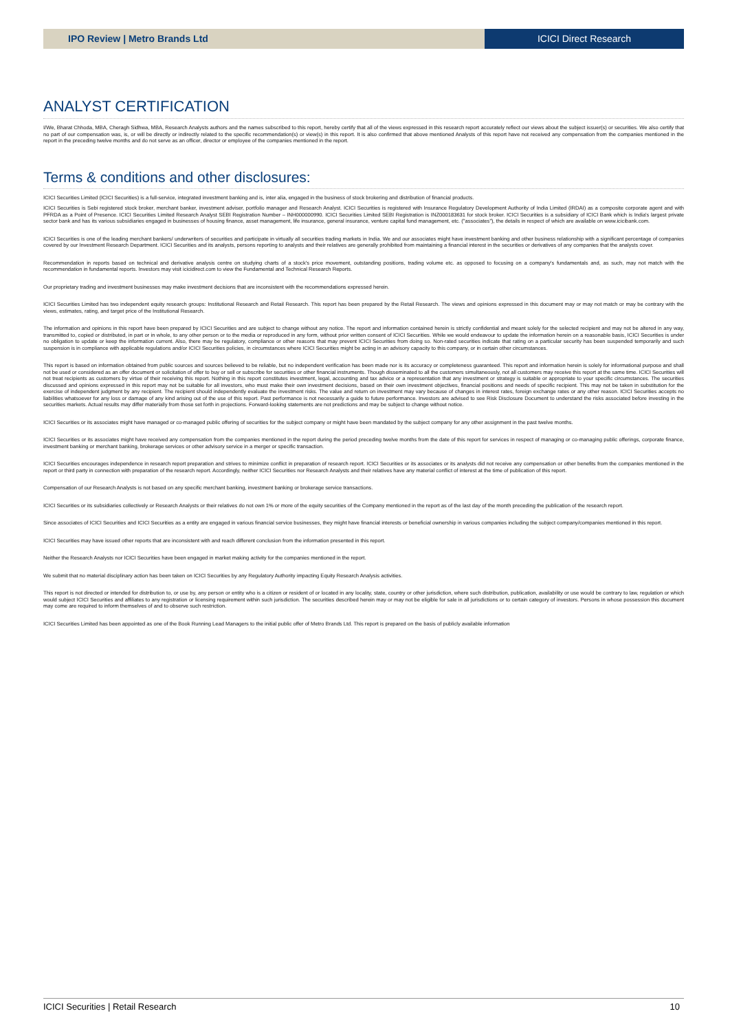IPO Review | Metro Brands Ltd ICICI Direct Research
ANALYST CERTIFICATION
I/We, Bharat Chhoda, MBA, Cheragh Sidhwa, MBA, Research Analysts authors and the names subscribed to this report, hereby certify that all of the views expressed in this research report accurately reflect our views about the subject issuer(s) or securities. We also certify that no part of our compensation was, is, or will be directly or indirectly related to the specific recommendation(s) or view(s) in this report. It is also confirmed that above mentioned Analysts of this report have not received any compensation from the companies mentioned in the report in the preceding twelve months and do not serve as an officer, director or employee of the companies mentioned in the report.
Terms & conditions and other disclosures:
ICICI Securities Limited (ICICI Securities) is a full-service, integrated investment banking and is, inter alia, engaged in the business of stock brokering and distribution of financial products.
ICICI Securities is Sebi registered stock broker, merchant banker, investment adviser, portfolio manager and Research Analyst. ICICI Securities is registered with Insurance Regulatory Development Authority of India Limited (IRDAI) as a composite corporate agent and with PFRDA as a Point of Presence. ICICI Securities Limited Research Analyst SEBI Registration Number – INH000000990. ICICI Securities Limited SEBI Registration is INZ000183631 for stock broker. ICICI Securities is a subsidiary of ICICI Bank which is India's largest private sector bank and has its various subsidiaries engaged in businesses of housing finance, asset management, life insurance, general insurance, venture capital fund management, etc. ("associates"), the details in respect of which are available on www.icicibank.com.
ICICI Securities is one of the leading merchant bankers/ underwriters of securities and participate in virtually all securities trading markets in India. We and our associates might have investment banking and other business relationship with a significant percentage of companies covered by our Investment Research Department. ICICI Securities and its analysts, persons reporting to analysts and their relatives are generally prohibited from maintaining a financial interest in the securities or derivatives of any companies that the analysts cover.
Recommendation in reports based on technical and derivative analysis centre on studying charts of a stock's price movement, outstanding positions, trading volume etc. as opposed to focusing on a company's fundamentals and, as such, may not match with the recommendation in fundamental reports. Investors may visit icicidirect.com to view the Fundamental and Technical Research Reports.
Our proprietary trading and investment businesses may make investment decisions that are inconsistent with the recommendations expressed herein.
ICICI Securities Limited has two independent equity research groups: Institutional Research and Retail Research. This report has been prepared by the Retail Research. The views and opinions expressed in this document may or may not match or may be contrary with the views, estimates, rating, and target price of the Institutional Research.
The information and opinions in this report have been prepared by ICICI Securities and are subject to change without any notice. The report and information contained herein is strictly confidential and meant solely for the selected recipient and may not be altered in any way, transmitted to, copied or distributed, in part or in whole, to any other person or to the media or reproduced in any form, without prior written consent of ICICI Securities. While we would endeavour to update the information herein on a reasonable basis, ICICI Securities is under no obligation to update or keep the information current. Also, there may be regulatory, compliance or other reasons that may prevent ICICI Securities from doing so. Non-rated securities indicate that rating on a particular security has been suspended temporarily and such suspension is in compliance with applicable regulations and/or ICICI Securities policies, in circumstances where ICICI Securities might be acting in an advisory capacity to this company, or in certain other circumstances.
This report is based on information obtained from public sources and sources believed to be reliable, but no independent verification has been made nor is its accuracy or completeness guaranteed. This report and information herein is solely for informational purpose and shall not be used or considered as an offer document or solicitation of offer to buy or sell or subscribe for securities or other financial instruments. Though disseminated to all the customers simultaneously, not all customers may receive this report at the same time. ICICI Securities will not treat recipients as customers by virtue of their receiving this report. Nothing in this report constitutes investment, legal, accounting and tax advice or a representation that any investment or strategy is suitable or appropriate to your specific circumstances. The securities discussed and opinions expressed in this report may not be suitable for all investors, who must make their own investment decisions, based on their own investment objectives, financial positions and needs of specific recipient. This may not be taken in substitution for the exercise of independent judgment by any recipient. The recipient should independently evaluate the investment risks. The value and return on investment may vary because of changes in interest rates, foreign exchange rates or any other reason. ICICI Securities accepts no liabilities whatsoever for any loss or damage of any kind arising out of the use of this report. Past performance is not necessarily a guide to future performance. Investors are advised to see Risk Disclosure Document to understand the risks associated before investing in the securities markets. Actual results may differ materially from those set forth in projections. Forward-looking statements are not predictions and may be subject to change without notice.
ICICI Securities or its associates might have managed or co-managed public offering of securities for the subject company or might have been mandated by the subject company for any other assignment in the past twelve months.
ICICI Securities or its associates might have received any compensation from the companies mentioned in the report during the period preceding twelve months from the date of this report for services in respect of managing or co-managing public offerings, corporate finance, investment banking or merchant banking, brokerage services or other advisory service in a merger or specific transaction.
ICICI Securities encourages independence in research report preparation and strives to minimize conflict in preparation of research report. ICICI Securities or its associates or its analysts did not receive any compensation or other benefits from the companies mentioned in the report or third party in connection with preparation of the research report. Accordingly, neither ICICI Securities nor Research Analysts and their relatives have any material conflict of interest at the time of publication of this report.
Compensation of our Research Analysts is not based on any specific merchant banking, investment banking or brokerage service transactions.
ICICI Securities or its subsidiaries collectively or Research Analysts or their relatives do not own 1% or more of the equity securities of the Company mentioned in the report as of the last day of the month preceding the publication of the research report.
Since associates of ICICI Securities and ICICI Securities as a entity are engaged in various financial service businesses, they might have financial interests or beneficial ownership in various companies including the subject company/companies mentioned in this report.
ICICI Securities may have issued other reports that are inconsistent with and reach different conclusion from the information presented in this report.
Neither the Research Analysts nor ICICI Securities have been engaged in market making activity for the companies mentioned in the report.
We submit that no material disciplinary action has been taken on ICICI Securities by any Regulatory Authority impacting Equity Research Analysis activities.
This report is not directed or intended for distribution to, or use by, any person or entity who is a citizen or resident of or located in any locality, state, country or other jurisdiction, where such distribution, publication, availability or use would be contrary to law, regulation or which would subject ICICI Securities and affiliates to any registration or licensing requirement within such jurisdiction. The securities described herein may or may not be eligible for sale in all jurisdictions or to certain category of investors. Persons in whose possession this document may come are required to inform themselves of and to observe such restriction.
ICICI Securities Limited has been appointed as one of the Book Running Lead Managers to the initial public offer of Metro Brands Ltd. This report is prepared on the basis of publicly available information
ICICI Securities | Retail Research 10